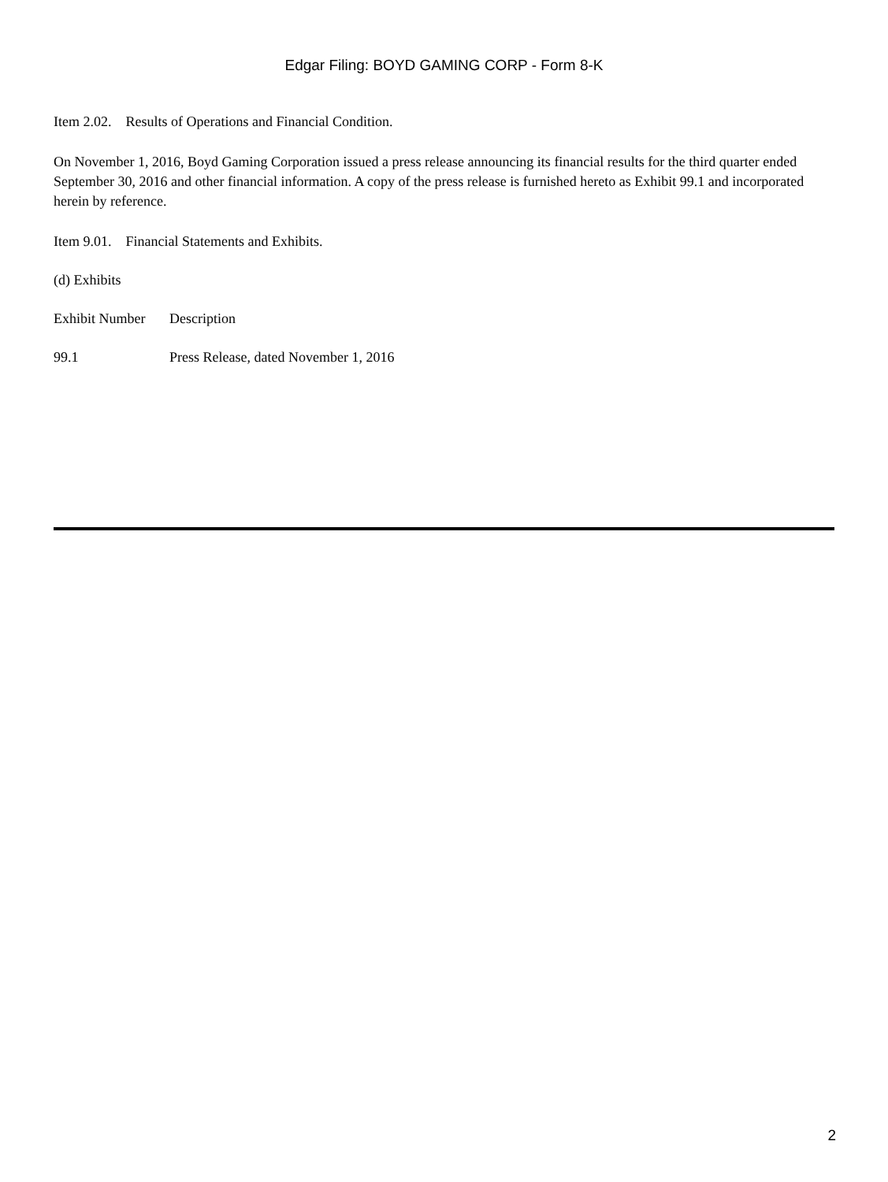Edgar Filing: BOYD GAMING CORP - Form 8-K
Item 2.02. Results of Operations and Financial Condition.
On November 1, 2016, Boyd Gaming Corporation issued a press release announcing its financial results for the third quarter ended September 30, 2016 and other financial information. A copy of the press release is furnished hereto as Exhibit 99.1 and incorporated herein by reference.
Item 9.01. Financial Statements and Exhibits.
(d) Exhibits
| Exhibit Number | Description |
| --- | --- |
| 99.1 | Press Release, dated November 1, 2016 |
2